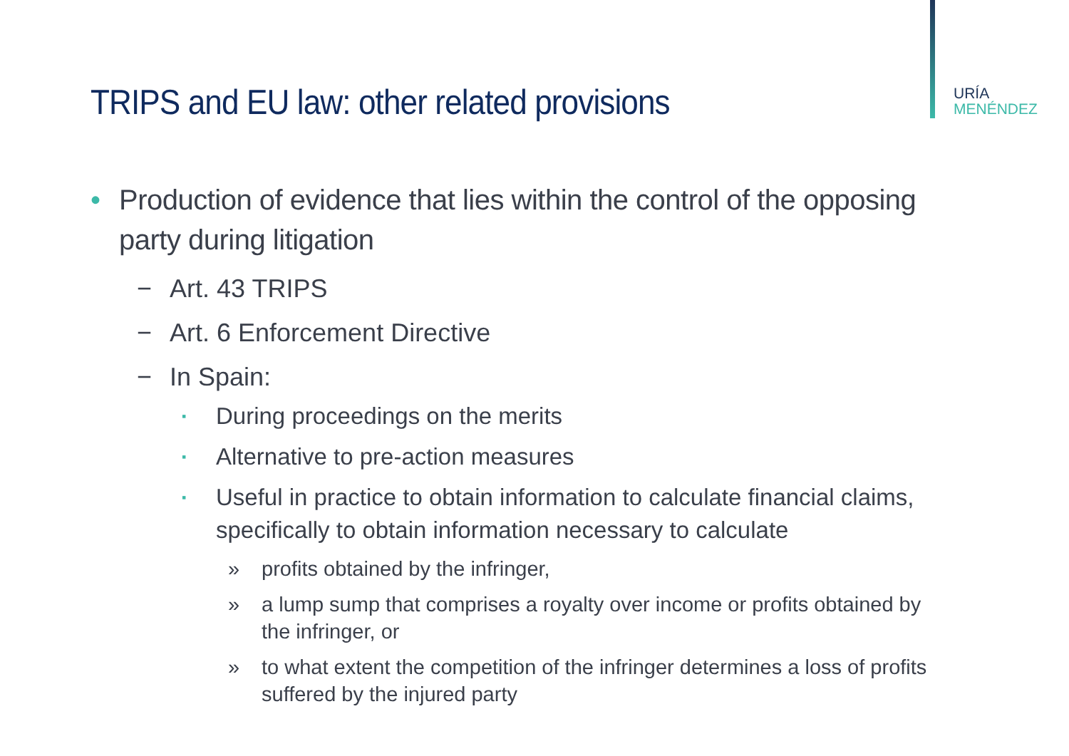URÍA
MENÉNDEZ
TRIPS and EU law: other related provisions
• Production of evidence that lies within the control of the opposing party during litigation
− Art. 43 TRIPS
− Art. 6 Enforcement Directive
− In Spain:
▪
During proceedings on the merits
▪
Alternative to pre-action measures
▪
Useful in practice to obtain information to calculate financial claims, specifically to obtain information necessary to calculate
» profits obtained by the infringer,
» a lump sump that comprises a royalty over income or profits obtained by the infringer, or
» to what extent the competition of the infringer determines a loss of profits suffered by the injured party